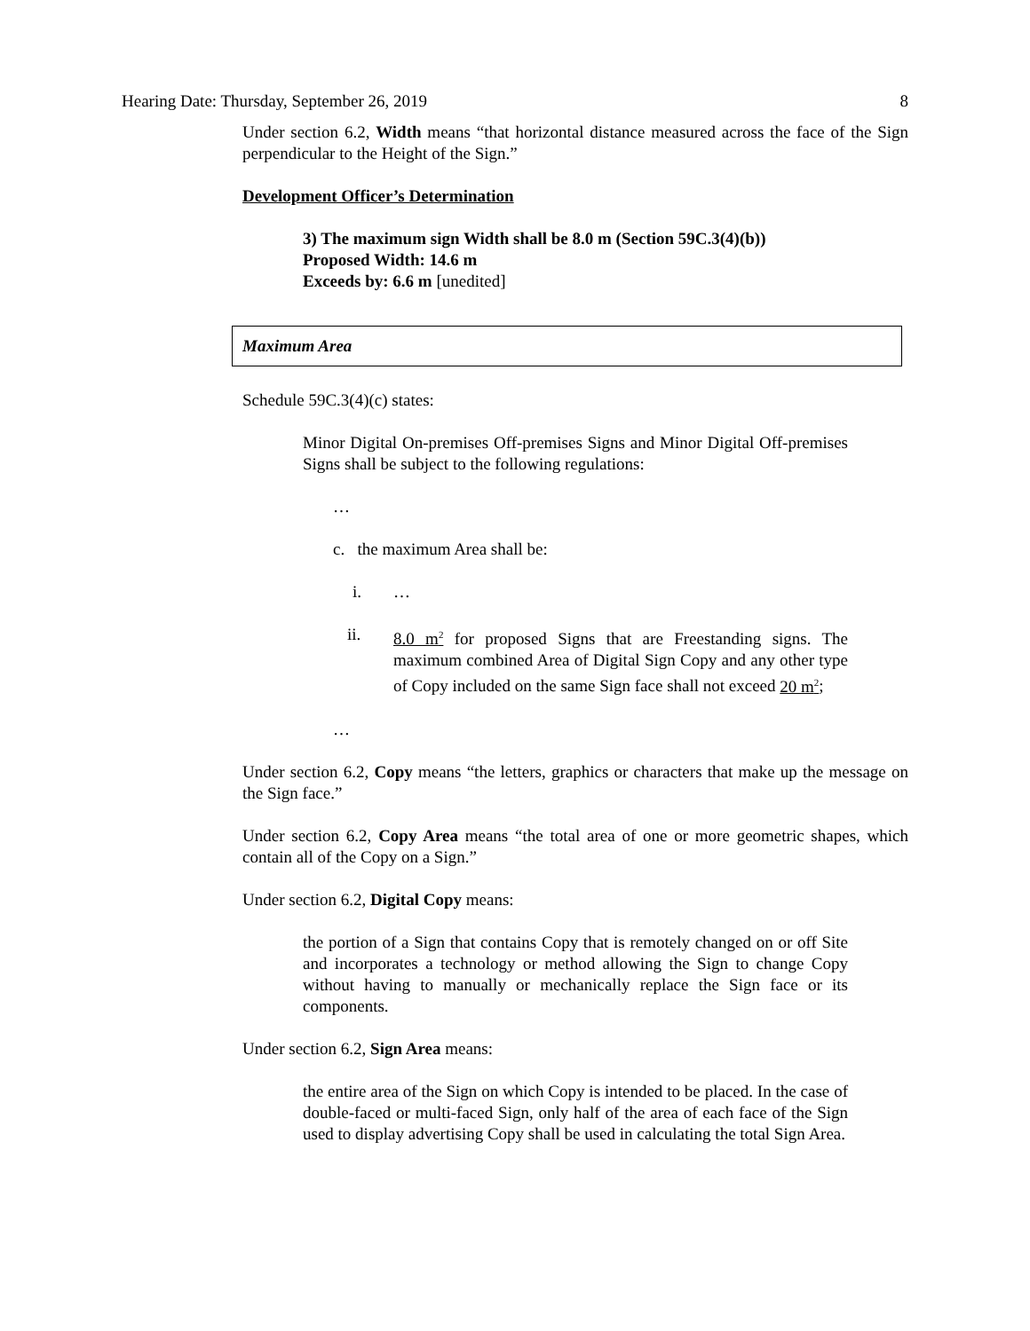Hearing Date: Thursday, September 26, 2019 8
Under section 6.2, Width means “that horizontal distance measured across the face of the Sign perpendicular to the Height of the Sign.”
Development Officer’s Determination
3) The maximum sign Width shall be 8.0 m (Section 59C.3(4)(b))
Proposed Width: 14.6 m
Exceeds by: 6.6 m [unedited]
Maximum Area
Schedule 59C.3(4)(c) states:
Minor Digital On-premises Off-premises Signs and Minor Digital Off-premises Signs shall be subject to the following regulations:
…
c. the maximum Area shall be:
i. …
ii. 8.0 m<sup>2</sup> for proposed Signs that are Freestanding signs. The maximum combined Area of Digital Sign Copy and any other type of Copy included on the same Sign face shall not exceed 20 m<sup>2</sup>;
…
Under section 6.2, Copy means “the letters, graphics or characters that make up the message on the Sign face.”
Under section 6.2, Copy Area means “the total area of one or more geometric shapes, which contain all of the Copy on a Sign.”
Under section 6.2, Digital Copy means:
the portion of a Sign that contains Copy that is remotely changed on or off Site and incorporates a technology or method allowing the Sign to change Copy without having to manually or mechanically replace the Sign face or its components.
Under section 6.2, Sign Area means:
the entire area of the Sign on which Copy is intended to be placed. In the case of double-faced or multi-faced Sign, only half of the area of each face of the Sign used to display advertising Copy shall be used in calculating the total Sign Area.